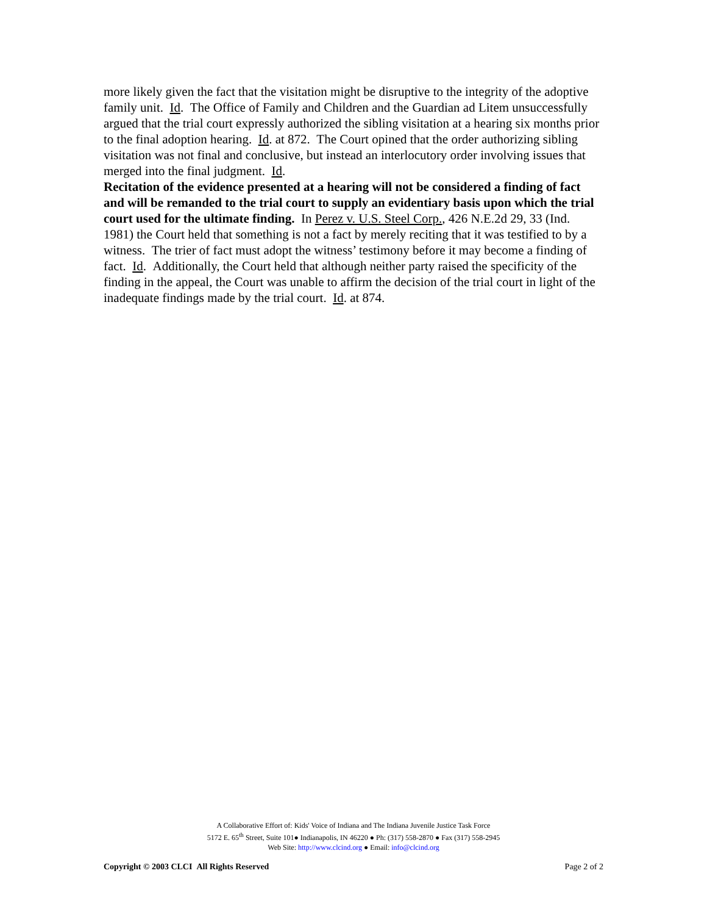more likely given the fact that the visitation might be disruptive to the integrity of the adoptive family unit. Id. The Office of Family and Children and the Guardian ad Litem unsuccessfully argued that the trial court expressly authorized the sibling visitation at a hearing six months prior to the final adoption hearing. Id. at 872. The Court opined that the order authorizing sibling visitation was not final and conclusive, but instead an interlocutory order involving issues that merged into the final judgment. Id.
Recitation of the evidence presented at a hearing will not be considered a finding of fact and will be remanded to the trial court to supply an evidentiary basis upon which the trial court used for the ultimate finding. In Perez v. U.S. Steel Corp., 426 N.E.2d 29, 33 (Ind. 1981) the Court held that something is not a fact by merely reciting that it was testified to by a witness. The trier of fact must adopt the witness’ testimony before it may become a finding of fact. Id. Additionally, the Court held that although neither party raised the specificity of the finding in the appeal, the Court was unable to affirm the decision of the trial court in light of the inadequate findings made by the trial court. Id. at 874.
A Collaborative Effort of: Kids' Voice of Indiana and The Indiana Juvenile Justice Task Force
5172 E. 65<sup>th</sup> Street, Suite 101● Indianapolis, IN 46220 ● Ph: (317) 558-2870 ● Fax (317) 558-2945
Web Site: http://www.clcind.org ● Email: info@clcind.org
Copyright © 2003 CLCI All Rights Reserved Page 2 of 2